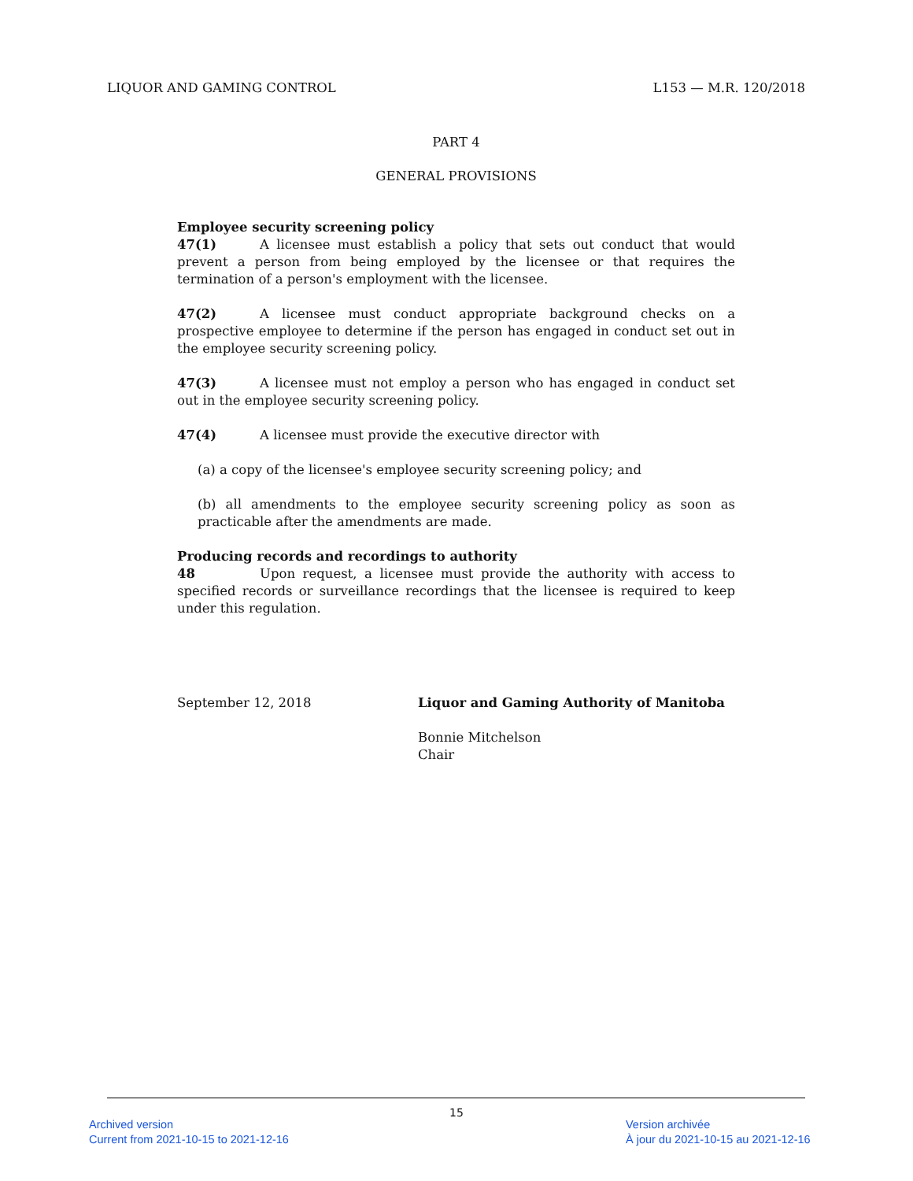LIQUOR AND GAMING CONTROL L153 — M.R. 120/2018
PART 4
GENERAL PROVISIONS
Employee security screening policy
47(1) A licensee must establish a policy that sets out conduct that would prevent a person from being employed by the licensee or that requires the termination of a person's employment with the licensee.
47(2) A licensee must conduct appropriate background checks on a prospective employee to determine if the person has engaged in conduct set out in the employee security screening policy.
47(3) A licensee must not employ a person who has engaged in conduct set out in the employee security screening policy.
47(4) A licensee must provide the executive director with
(a) a copy of the licensee's employee security screening policy; and
(b) all amendments to the employee security screening policy as soon as practicable after the amendments are made.
Producing records and recordings to authority
48 Upon request, a licensee must provide the authority with access to specified records or surveillance recordings that the licensee is required to keep under this regulation.
September 12, 2018 Liquor and Gaming Authority of Manitoba
Bonnie Mitchelson
Chair
15
Archived version
Current from 2021-10-15 to 2021-12-16
Version archivée
À jour du 2021-10-15 au 2021-12-16